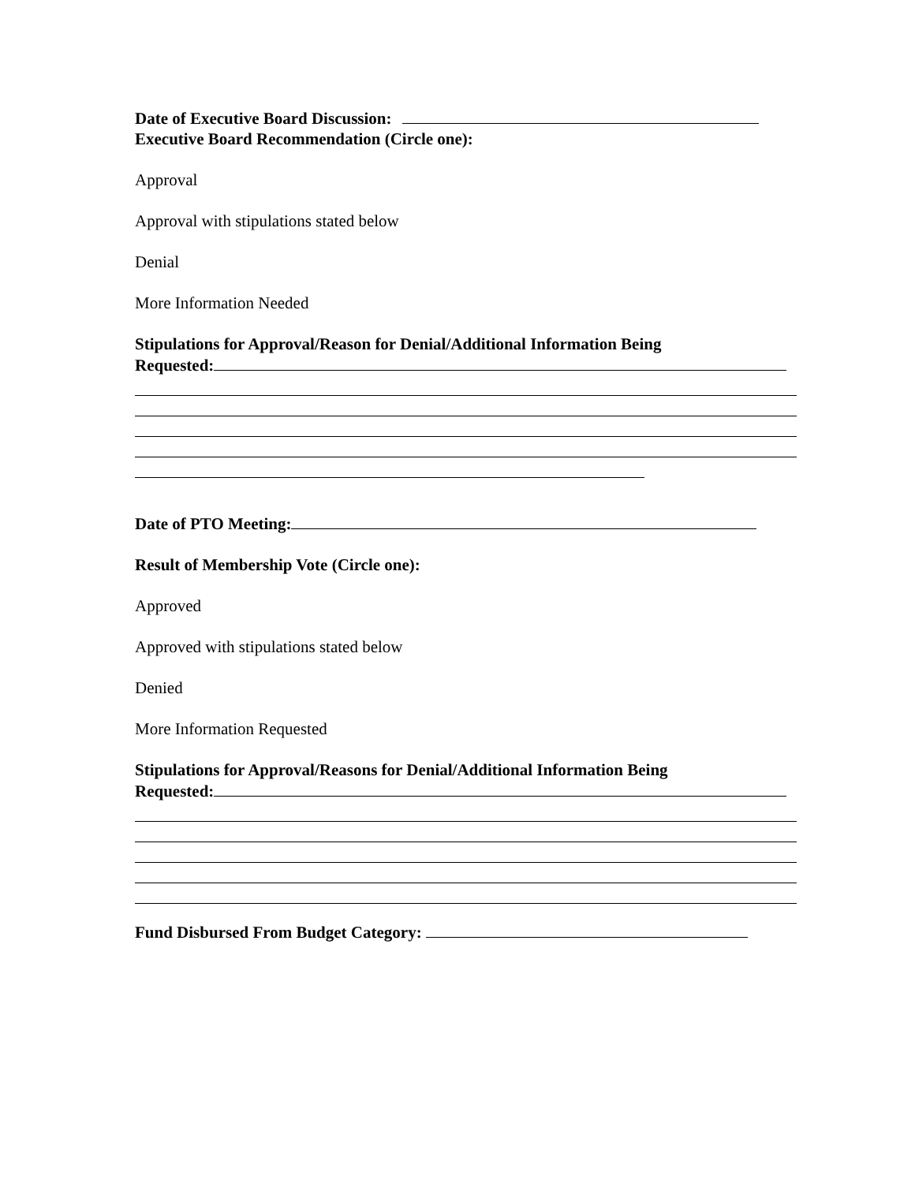Date of Executive Board Discussion:
Executive Board Recommendation (Circle one):
Approval
Approval with stipulations stated below
Denial
More Information Needed
Stipulations for Approval/Reason for Denial/Additional Information Being
Requested:
Date of PTO Meeting:
Result of Membership Vote (Circle one):
Approved
Approved with stipulations stated below
Denied
More Information Requested
Stipulations for Approval/Reasons for Denial/Additional Information Being
Requested:
Fund Disbursed From Budget Category: